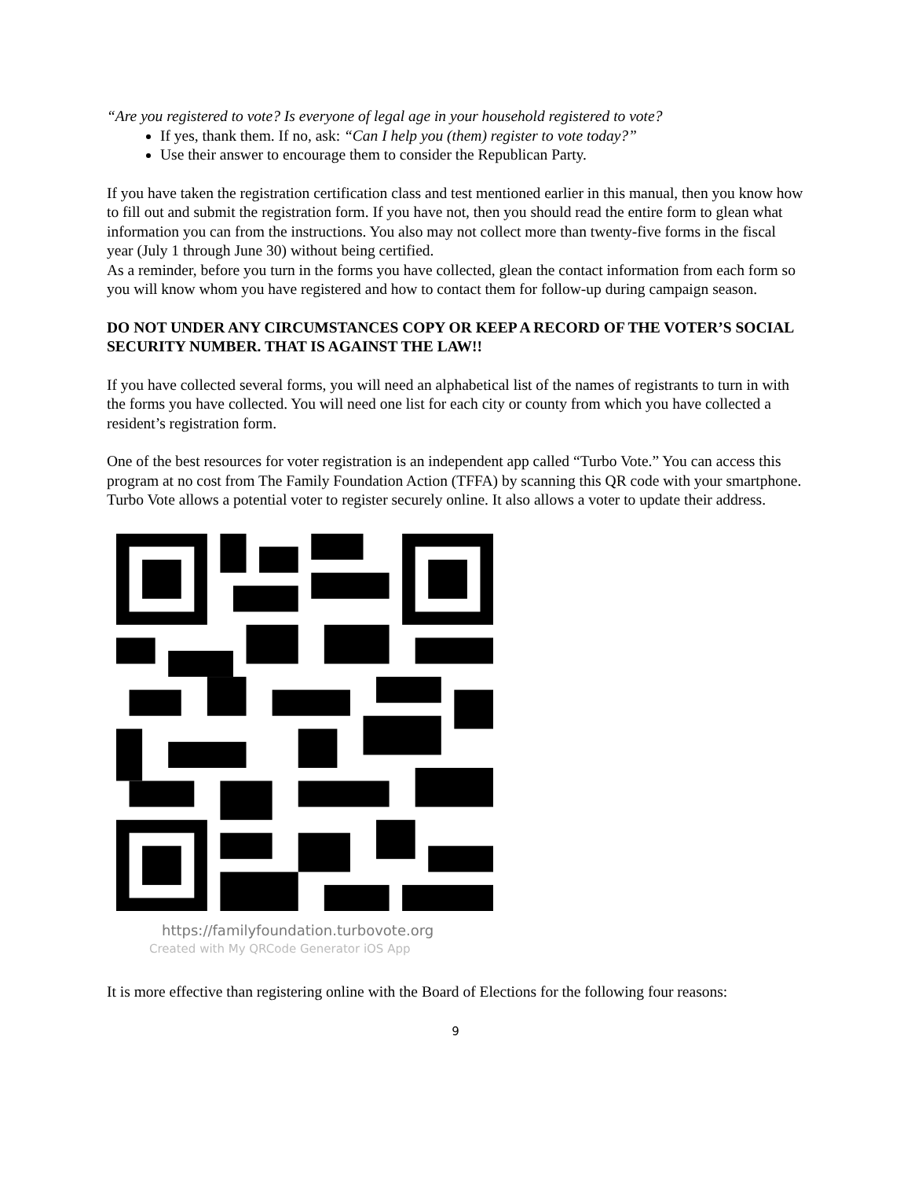“Are you registered to vote? Is everyone of legal age in your household registered to vote?
If yes, thank them. If no, ask: “Can I help you (them) register to vote today?”
Use their answer to encourage them to consider the Republican Party.
If you have taken the registration certification class and test mentioned earlier in this manual, then you know how to fill out and submit the registration form. If you have not, then you should read the entire form to glean what information you can from the instructions. You also may not collect more than twenty-five forms in the fiscal year (July 1 through June 30) without being certified.
As a reminder, before you turn in the forms you have collected, glean the contact information from each form so you will know whom you have registered and how to contact them for follow-up during campaign season.
DO NOT UNDER ANY CIRCUMSTANCES COPY OR KEEP A RECORD OF THE VOTER’S SOCIAL SECURITY NUMBER. THAT IS AGAINST THE LAW!!
If you have collected several forms, you will need an alphabetical list of the names of registrants to turn in with the forms you have collected. You will need one list for each city or county from which you have collected a resident’s registration form.
One of the best resources for voter registration is an independent app called “Turbo Vote.” You can access this program at no cost from The Family Foundation Action (TFFA) by scanning this QR code with your smartphone. Turbo Vote allows a potential voter to register securely online. It also allows a voter to update their address.
https://familyfoundation.turbovote.org
Created with My QRCode Generator iOS App
It is more effective than registering online with the Board of Elections for the following four reasons:
9